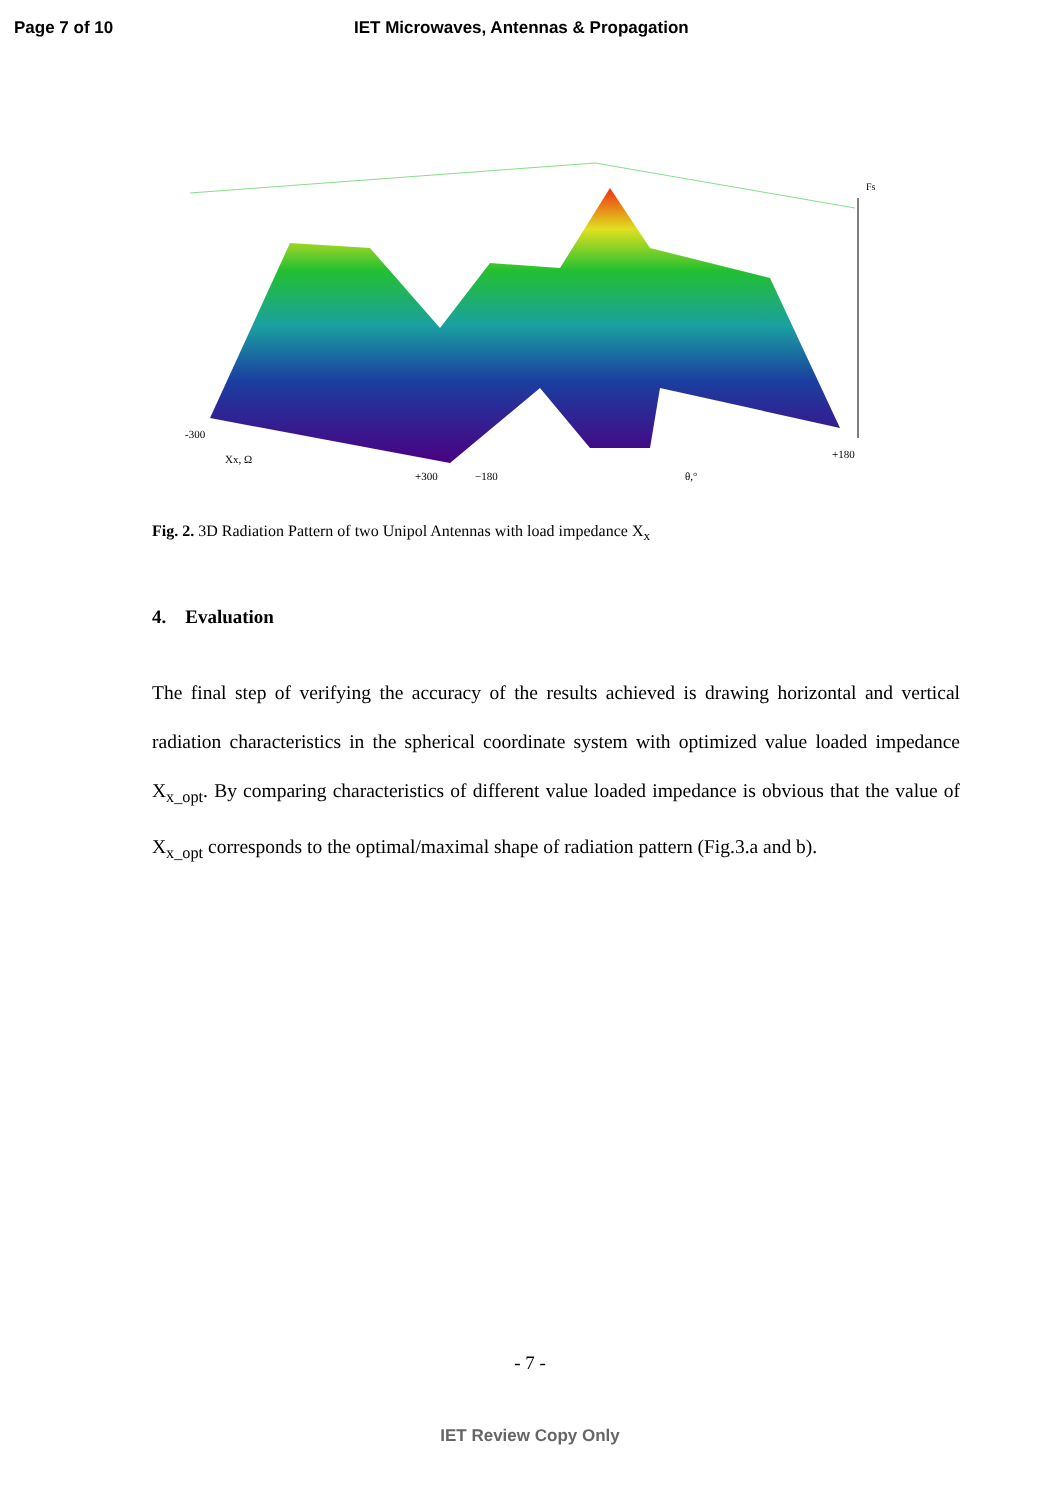Page 7 of 10 IET Microwaves, Antennas & Propagation
Fs
-300
Xx, Ω
+300
−180
θ,°
+180
Fig. 2. 3D Radiation Pattern of two Unipol Antennas with load impedance X<sub>x</sub>
4. Evaluation
The final step of verifying the accuracy of the results achieved is drawing horizontal and vertical radiation characteristics in the spherical coordinate system with optimized value loaded impedance X<sub>x_opt</sub>. By comparing characteristics of different value loaded impedance is obvious that the value of X<sub>x_opt</sub> corresponds to the optimal/maximal shape of radiation pattern (Fig.3.a and b).
- 7 -
IET Review Copy Only